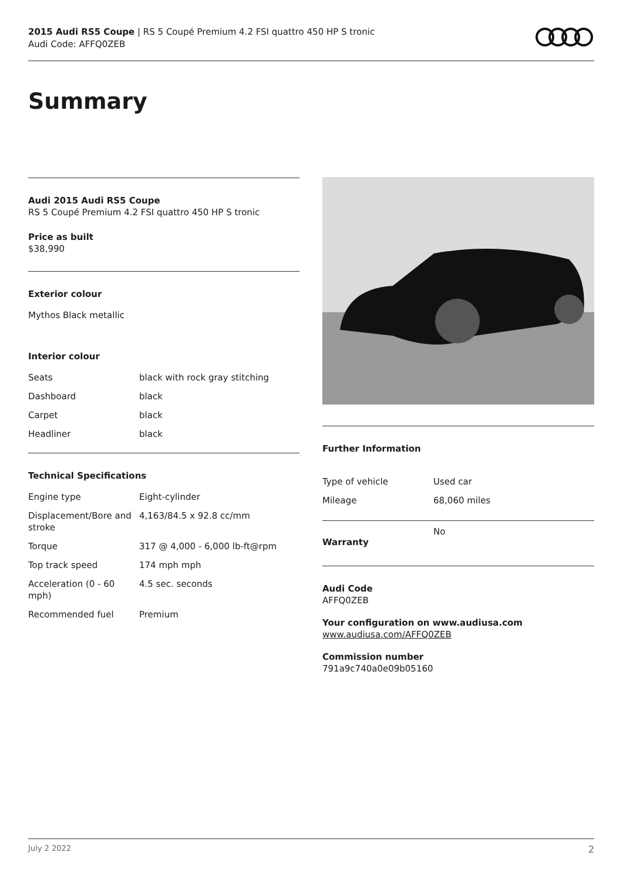2015 Audi RS5 Coupe | RS 5 Coupé Premium 4.2 FSI quattro 450 HP S tronic
Audi Code: AFFQ0ZEB
Summary
Audi 2015 Audi RS5 Coupe
RS 5 Coupé Premium 4.2 FSI quattro 450 HP S tronic
Price as built
$38,990
Exterior colour
Mythos Black metallic
Interior colour
| Seats | black with rock gray stitching |
| Dashboard | black |
| Carpet | black |
| Headliner | black |
Technical Specifications
| Engine type | Eight-cylinder |
| Displacement/Bore and stroke | 4,163/84.5 x 92.8 cc/mm |
| Torque | 317 @ 4,000 - 6,000 lb-ft@rpm |
| Top track speed | 174 mph mph |
| Acceleration (0 - 60 mph) | 4.5 sec. seconds |
| Recommended fuel | Premium |
Further Information
| Type of vehicle | Used car |
| Mileage | 68,060 miles |
| Warranty | No |
Audi Code
AFFQ0ZEB
Your configuration on www.audiusa.com
www.audiusa.com/AFFQ0ZEB
Commission number
791a9c740a0e09b05160
July 2 2022 2